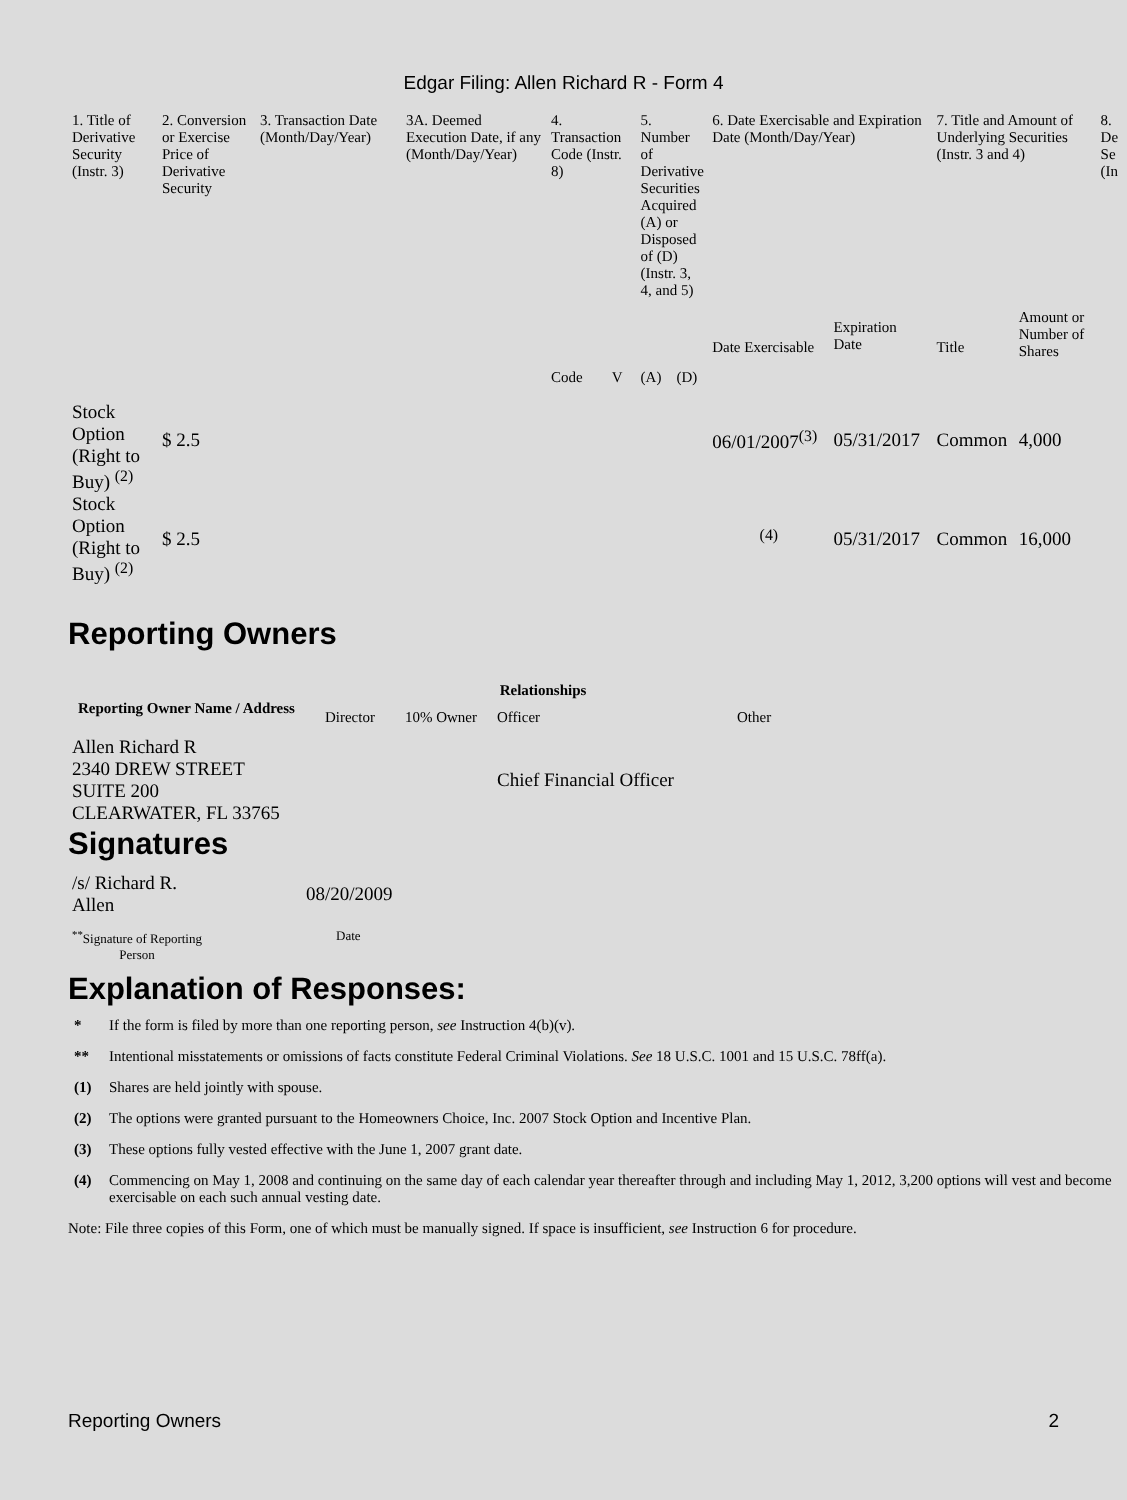Edgar Filing: Allen Richard R - Form 4
| 1. Title of Derivative Security (Instr. 3) | 2. Conversion or Exercise Price of Derivative Security | 3. Transaction Date (Month/Day/Year) | 3A. Deemed Execution Date, if any (Month/Day/Year) | 4. Transaction Code (Instr. 8) | | 5. Number of Derivative Securities Acquired (A) or Disposed of (D) (Instr. 3, 4, and 5) | | 6. Date Exercisable and Expiration Date (Month/Day/Year) | | 7. Title and Amount of Underlying Securities (Instr. 3 and 4) | | 8. De Se (In |
| | | | | Code | V | (A) | (D) | Date Exercisable | Expiration Date | Title | Amount or Number of Shares | |
| Stock Option (Right to Buy) <sup>(2)</sup> | $ 2.5 | | | | | | | 06/01/2007<sup>(3)</sup> | 05/31/2017 | Common | 4,000 | |
| Stock Option (Right to Buy) <sup>(2)</sup> | $ 2.5 | | | | | | | <sup>(4)</sup> | 05/31/2017 | Common | 16,000 | |
Reporting Owners
| Reporting Owner Name / Address | Relationships | | | |
| --- | --- | --- | --- | --- |
| | Director | 10% Owner | Officer | Other |
| Allen Richard R 2340 DREW STREET SUITE 200 CLEARWATER, FL 33765 | | | Chief Financial Officer | |
Signatures
| /s/ Richard R. Allen | 08/20/2009 |
| <sup>**</sup> Signature of Reporting Person | Date |
Explanation of Responses:
* If the form is filed by more than one reporting person, see Instruction 4(b)(v).
** Intentional misstatements or omissions of facts constitute Federal Criminal Violations. See 18 U.S.C. 1001 and 15 U.S.C. 78ff(a).
(1) Shares are held jointly with spouse.
(2) The options were granted pursuant to the Homeowners Choice, Inc. 2007 Stock Option and Incentive Plan.
(3) These options fully vested effective with the June 1, 2007 grant date.
(4) Commencing on May 1, 2008 and continuing on the same day of each calendar year thereafter through and including May 1, 2012, 3,200 options will vest and become exercisable on each such annual vesting date.
Note: File three copies of this Form, one of which must be manually signed. If space is insufficient, see Instruction 6 for procedure.
Reporting Owners 2